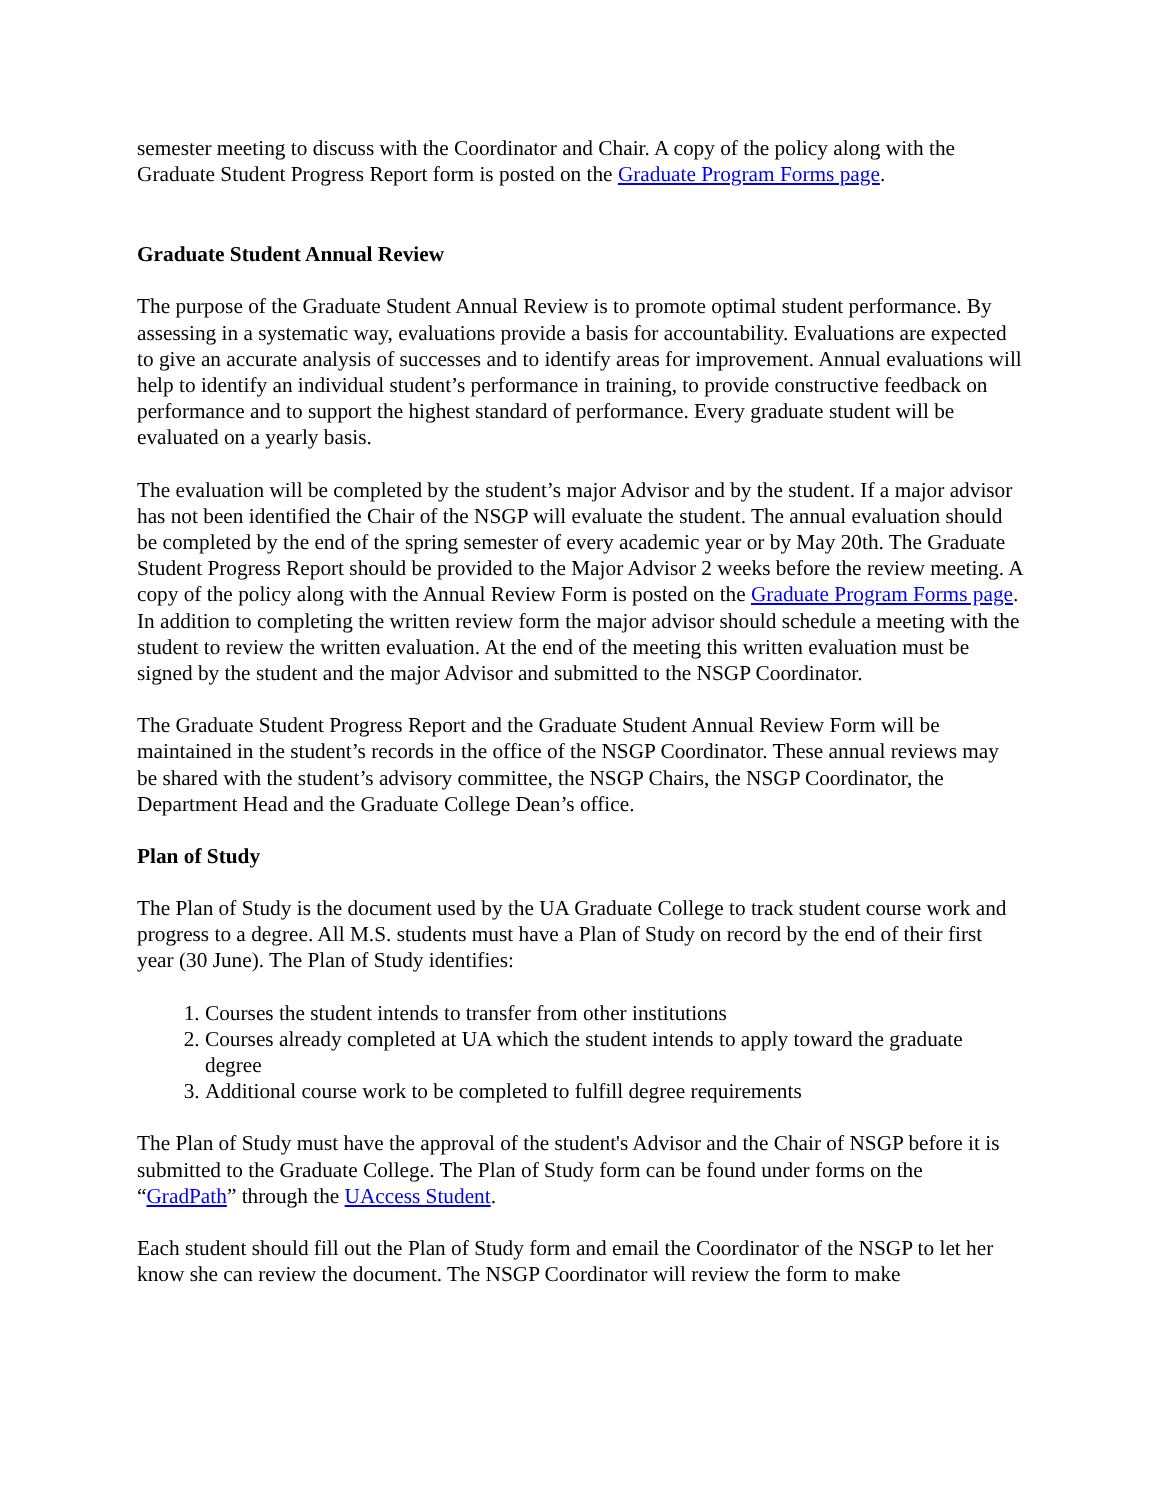semester meeting to discuss with the Coordinator and Chair. A copy of the policy along with the Graduate Student Progress Report form is posted on the Graduate Program Forms page.
Graduate Student Annual Review
The purpose of the Graduate Student Annual Review is to promote optimal student performance. By assessing in a systematic way, evaluations provide a basis for accountability. Evaluations are expected to give an accurate analysis of successes and to identify areas for improvement. Annual evaluations will help to identify an individual student’s performance in training, to provide constructive feedback on performance and to support the highest standard of performance. Every graduate student will be evaluated on a yearly basis.
The evaluation will be completed by the student’s major Advisor and by the student. If a major advisor has not been identified the Chair of the NSGP will evaluate the student. The annual evaluation should be completed by the end of the spring semester of every academic year or by May 20th. The Graduate Student Progress Report should be provided to the Major Advisor 2 weeks before the review meeting. A copy of the policy along with the Annual Review Form is posted on the Graduate Program Forms page. In addition to completing the written review form the major advisor should schedule a meeting with the student to review the written evaluation. At the end of the meeting this written evaluation must be signed by the student and the major Advisor and submitted to the NSGP Coordinator.
The Graduate Student Progress Report and the Graduate Student Annual Review Form will be maintained in the student’s records in the office of the NSGP Coordinator. These annual reviews may be shared with the student’s advisory committee, the NSGP Chairs, the NSGP Coordinator, the Department Head and the Graduate College Dean’s office.
Plan of Study
The Plan of Study is the document used by the UA Graduate College to track student course work and progress to a degree. All M.S. students must have a Plan of Study on record by the end of their first year (30 June). The Plan of Study identifies:
1. Courses the student intends to transfer from other institutions
2. Courses already completed at UA which the student intends to apply toward the graduate degree
3. Additional course work to be completed to fulfill degree requirements
The Plan of Study must have the approval of the student's Advisor and the Chair of NSGP before it is submitted to the Graduate College. The Plan of Study form can be found under forms on the “GradPath” through the UAccess Student.
Each student should fill out the Plan of Study form and email the Coordinator of the NSGP to let her know she can review the document. The NSGP Coordinator will review the form to make